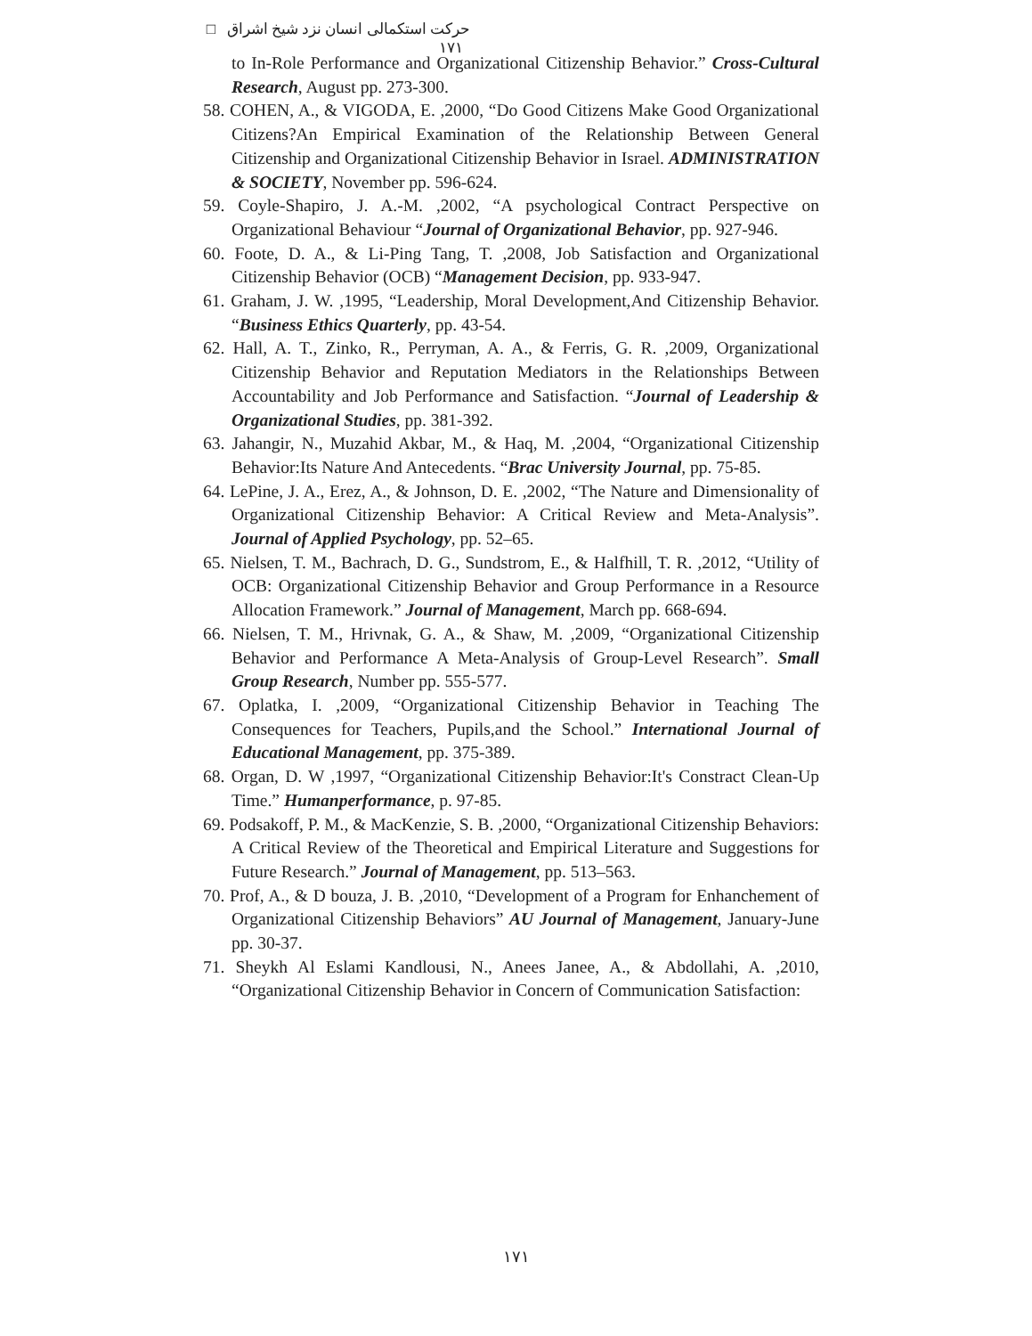حرکت استکمالی انسان نزد شیخ اشراق □ ۱۷۱
to In-Role Performance and Organizational Citizenship Behavior.” Cross-Cultural Research, August pp. 273-300.
58. COHEN, A., & VIGODA, E. ,2000, “Do Good Citizens Make Good Organizational Citizens?An Empirical Examination of the Relationship Between General Citizenship and Organizational Citizenship Behavior in Israel. ADMINISTRATION & SOCIETY, November pp. 596-624.
59. Coyle-Shapiro, J. A.-M. ,2002, “A psychological Contract Perspective on Organizational Behaviour “Journal of Organizational Behavior, pp. 927-946.
60. Foote, D. A., & Li-Ping Tang, T. ,2008, Job Satisfaction and Organizational Citizenship Behavior (OCB) “Management Decision, pp. 933-947.
61. Graham, J. W. ,1995, “Leadership, Moral Development,And Citizenship Behavior. “Business Ethics Quarterly, pp. 43-54.
62. Hall, A. T., Zinko, R., Perryman, A. A., & Ferris, G. R. ,2009, Organizational Citizenship Behavior and Reputation Mediators in the Relationships Between Accountability and Job Performance and Satisfaction. “Journal of Leadership & Organizational Studies, pp. 381-392.
63. Jahangir, N., Muzahid Akbar, M., & Haq, M. ,2004, “Organizational Citizenship Behavior:Its Nature And Antecedents. “Brac University Journal, pp. 75-85.
64. LePine, J. A., Erez, A., & Johnson, D. E. ,2002, “The Nature and Dimensionality of Organizational Citizenship Behavior: A Critical Review and Meta-Analysis”. Journal of Applied Psychology, pp. 52–65.
65. Nielsen, T. M., Bachrach, D. G., Sundstrom, E., & Halfhill, T. R. ,2012, “Utility of OCB: Organizational Citizenship Behavior and Group Performance in a Resource Allocation Framework.” Journal of Management, March pp. 668-694.
66. Nielsen, T. M., Hrivnak, G. A., & Shaw, M. ,2009, “Organizational Citizenship Behavior and Performance A Meta-Analysis of Group-Level Research”. Small Group Research, Number pp. 555-577.
67. Oplatka, I. ,2009, “Organizational Citizenship Behavior in Teaching The Consequences for Teachers, Pupils,and the School.” International Journal of Educational Management, pp. 375-389.
68. Organ, D. W ,1997, “Organizational Citizenship Behavior:It's Constract Clean-Up Time.” Humanperformance, p. 97-85.
69. Podsakoff, P. M., & MacKenzie, S. B. ,2000, “Organizational Citizenship Behaviors: A Critical Review of the Theoretical and Empirical Literature and Suggestions for Future Research.” Journal of Management, pp. 513–563.
70. Prof, A., & D bouza, J. B. ,2010, “Development of a Program for Enhanchement of Organizational Citizenship Behaviors” AU Journal of Management, January-June pp. 30-37.
71. Sheykh Al Eslami Kandlousi, N., Anees Janee, A., & Abdollahi, A. ,2010, “Organizational Citizenship Behavior in Concern of Communication Satisfaction:
۱۷۱